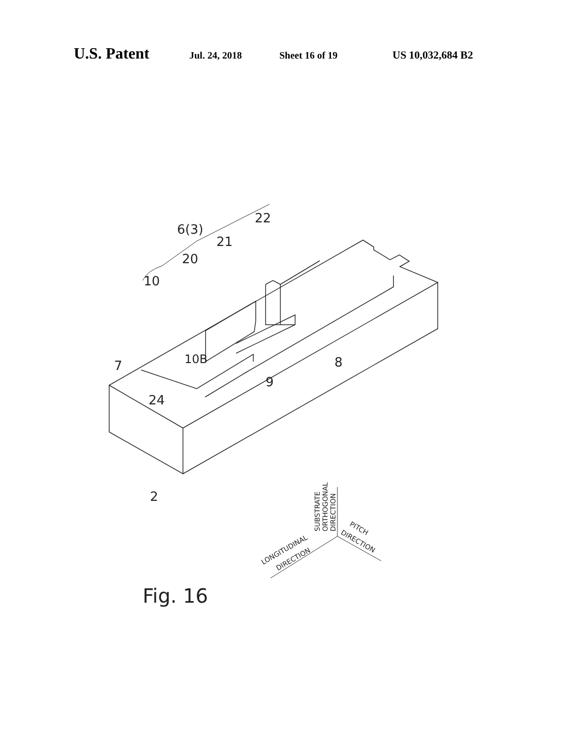U.S. Patent Jul. 24, 2018 Sheet 16 of 19 US 10,032,684 B2
6(3)
22
21
20
10
10B
7
8
9
24
2
Fig. 16
SUBSTRATE
ORTHOGONAL
DIRECTION
LONGITUDINAL
DIRECTION
PITCH
DIRECTION